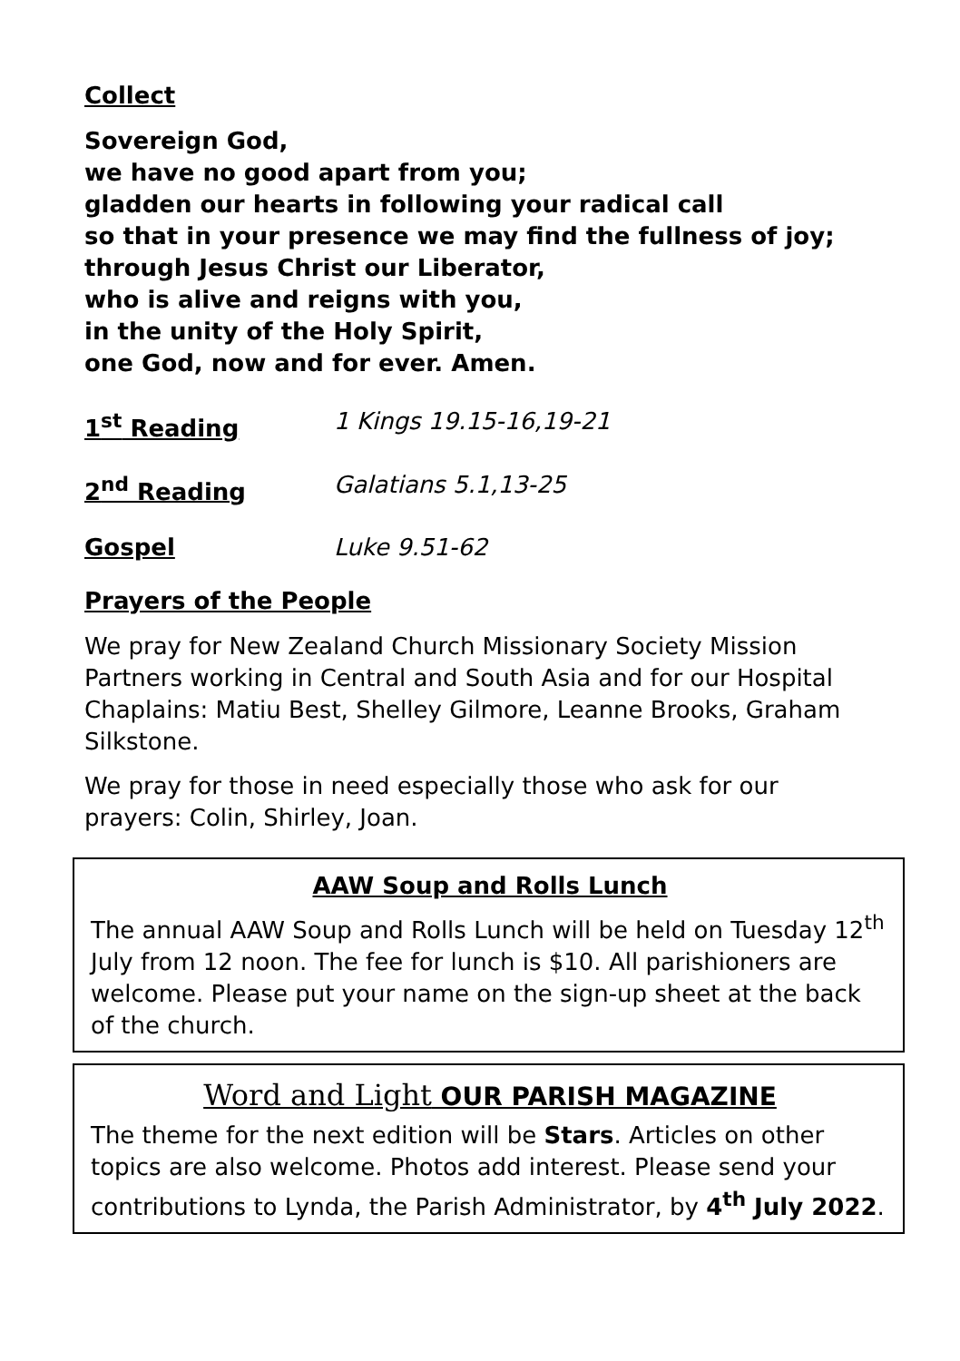Collect
Sovereign God,
we have no good apart from you;
gladden our hearts in following your radical call
so that in your presence we may find the fullness of joy;
through Jesus Christ our Liberator,
who is alive and reigns with you,
in the unity of the Holy Spirit,
one God, now and for ever. Amen.
1<sup>st</sup> Reading 1 Kings 19.15-16,19-21
2<sup>nd</sup> Reading Galatians 5.1,13-25
Gospel Luke 9.51-62
Prayers of the People
We pray for New Zealand Church Missionary Society Mission Partners working in Central and South Asia and for our Hospital Chaplains: Matiu Best, Shelley Gilmore, Leanne Brooks, Graham Silkstone.
We pray for those in need especially those who ask for our prayers: Colin, Shirley, Joan.
AAW Soup and Rolls Lunch
The annual AAW Soup and Rolls Lunch will be held on Tuesday 12<sup>th</sup> July from 12 noon. The fee for lunch is $10. All parishioners are welcome. Please put your name on the sign-up sheet at the back of the church.
Word and Light OUR PARISH MAGAZINE
The theme for the next edition will be Stars. Articles on other topics are also welcome. Photos add interest. Please send your contributions to Lynda, the Parish Administrator, by 4<sup>th</sup> July 2022.